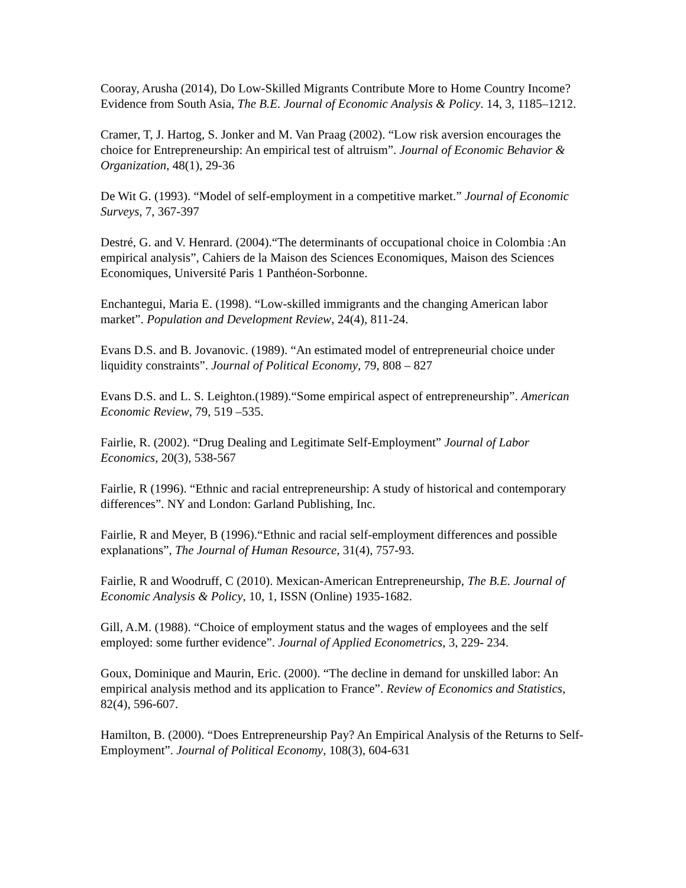Cooray, Arusha (2014), Do Low-Skilled Migrants Contribute More to Home Country Income? Evidence from South Asia, The B.E. Journal of Economic Analysis & Policy. 14, 3, 1185–1212.
Cramer, T, J. Hartog, S. Jonker and M. Van Praag (2002). “Low risk aversion encourages the choice for Entrepreneurship: An empirical test of altruism”. Journal of Economic Behavior & Organization, 48(1), 29-36
De Wit G. (1993). “Model of self-employment in a competitive market.” Journal of Economic Surveys, 7, 367-397
Destré, G. and V. Henrard. (2004).“The determinants of occupational choice in Colombia :An empirical analysis”, Cahiers de la Maison des Sciences Economiques, Maison des Sciences Economiques, Université Paris 1 Panthéon-Sorbonne.
Enchantegui, Maria E. (1998). “Low-skilled immigrants and the changing American labor market”. Population and Development Review, 24(4), 811-24.
Evans D.S. and B. Jovanovic. (1989). “An estimated model of entrepreneurial choice under
liquidity constraints”. Journal of Political Economy, 79, 808 – 827
Evans D.S. and L. S. Leighton.(1989).“Some empirical aspect of entrepreneurship”. American Economic Review, 79, 519 –535.
Fairlie, R. (2002). “Drug Dealing and Legitimate Self-Employment” Journal of Labor Economics, 20(3), 538-567
Fairlie, R (1996). “Ethnic and racial entrepreneurship: A study of historical and contemporary differences”. NY and London: Garland Publishing, Inc.
Fairlie, R and Meyer, B (1996).“Ethnic and racial self-employment differences and possible explanations”, The Journal of Human Resource, 31(4), 757-93.
Fairlie, R and Woodruff, C (2010). Mexican-American Entrepreneurship, The B.E. Journal of Economic Analysis & Policy, 10, 1, ISSN (Online) 1935-1682.
Gill, A.M. (1988). “Choice of employment status and the wages of employees and the self employed: some further evidence”. Journal of Applied Econometrics, 3, 229- 234.
Goux, Dominique and Maurin, Eric. (2000). “The decline in demand for unskilled labor: An empirical analysis method and its application to France”. Review of Economics and Statistics, 82(4), 596-607.
Hamilton, B. (2000). “Does Entrepreneurship Pay? An Empirical Analysis of the Returns to Self-Employment”. Journal of Political Economy, 108(3), 604-631